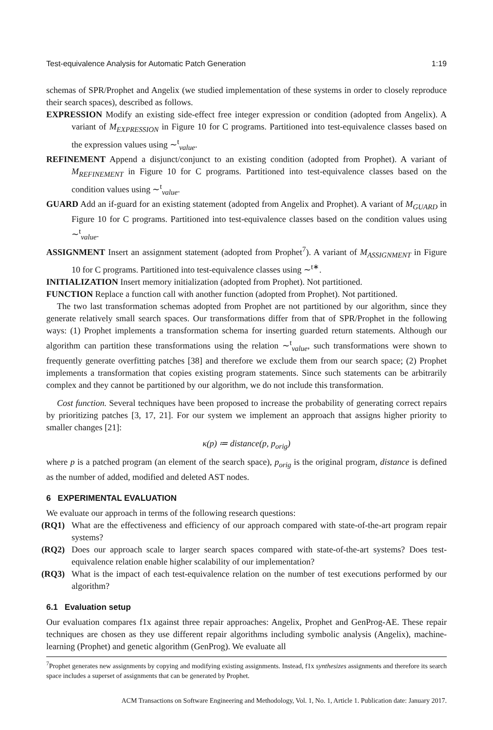Test-equivalence Analysis for Automatic Patch Generation 1:19
schemas of SPR/Prophet and Angelix (we studied implementation of these systems in order to closely reproduce their search spaces), described as follows.
EXPRESSION Modify an existing side-effect free integer expression or condition (adopted from Angelix). A variant of M<sub>EXPRESSION</sub> in Figure 10 for C programs. Partitioned into test-equivalence classes based on the expression values using ∼<sup>t</sup><sub>value</sub>.
REFINEMENT Append a disjunct/conjunct to an existing condition (adopted from Prophet). A variant of M<sub>REFINEMENT</sub> in Figure 10 for C programs. Partitioned into test-equivalence classes based on the condition values using ∼<sup>t</sup><sub>value</sub>.
GUARD Add an if-guard for an existing statement (adopted from Angelix and Prophet). A variant of M<sub>GUARD</sub> in Figure 10 for C programs. Partitioned into test-equivalence classes based on the condition values using ∼<sup>t</sup><sub>value</sub>.
ASSIGNMENT Insert an assignment statement (adopted from Prophet<sup>7</sup>). A variant of M<sub>ASSIGNMENT</sub> in Figure 10 for C programs. Partitioned into test-equivalence classes using ∼<sup>t</sup><sup>∗</sup>.
INITIALIZATION Insert memory initialization (adopted from Prophet). Not partitioned.
FUNCTION Replace a function call with another function (adopted from Prophet). Not partitioned.
The two last transformation schemas adopted from Prophet are not partitioned by our algorithm, since they generate relatively small search spaces. Our transformations differ from that of SPR/Prophet in the following ways: (1) Prophet implements a transformation schema for inserting guarded return statements. Although our algorithm can partition these transformations using the relation ∼<sup>t</sup><sub>value</sub>, such transformations were shown to frequently generate overfitting patches [38] and therefore we exclude them from our search space; (2) Prophet implements a transformation that copies existing program statements. Since such statements can be arbitrarily complex and they cannot be partitioned by our algorithm, we do not include this transformation.
Cost function. Several techniques have been proposed to increase the probability of generating correct repairs by prioritizing patches [3, 17, 21]. For our system we implement an approach that assigns higher priority to smaller changes [21]:
κ(p) ≔ distance(p, p<sub>orig</sub>)
where p is a patched program (an element of the search space), p<sub>orig</sub> is the original program, distance is defined as the number of added, modified and deleted AST nodes.
6 EXPERIMENTAL EVALUATION
We evaluate our approach in terms of the following research questions:
(RQ1) What are the effectiveness and efficiency of our approach compared with state-of-the-art program repair systems?
(RQ2) Does our approach scale to larger search spaces compared with state-of-the-art systems? Does test-equivalence relation enable higher scalability of our implementation?
(RQ3) What is the impact of each test-equivalence relation on the number of test executions performed by our algorithm?
6.1 Evaluation setup
Our evaluation compares f1x against three repair approaches: Angelix, Prophet and GenProg-AE. These repair techniques are chosen as they use different repair algorithms including symbolic analysis (Angelix), machine-learning (Prophet) and genetic algorithm (GenProg). We evaluate all
<sup>7</sup> Prophet generates new assignments by copying and modifying existing assignments. Instead, f1x synthesizes assignments and therefore its search space includes a superset of assignments that can be generated by Prophet.
ACM Transactions on Software Engineering and Methodology, Vol. 1, No. 1, Article 1. Publication date: January 2017.